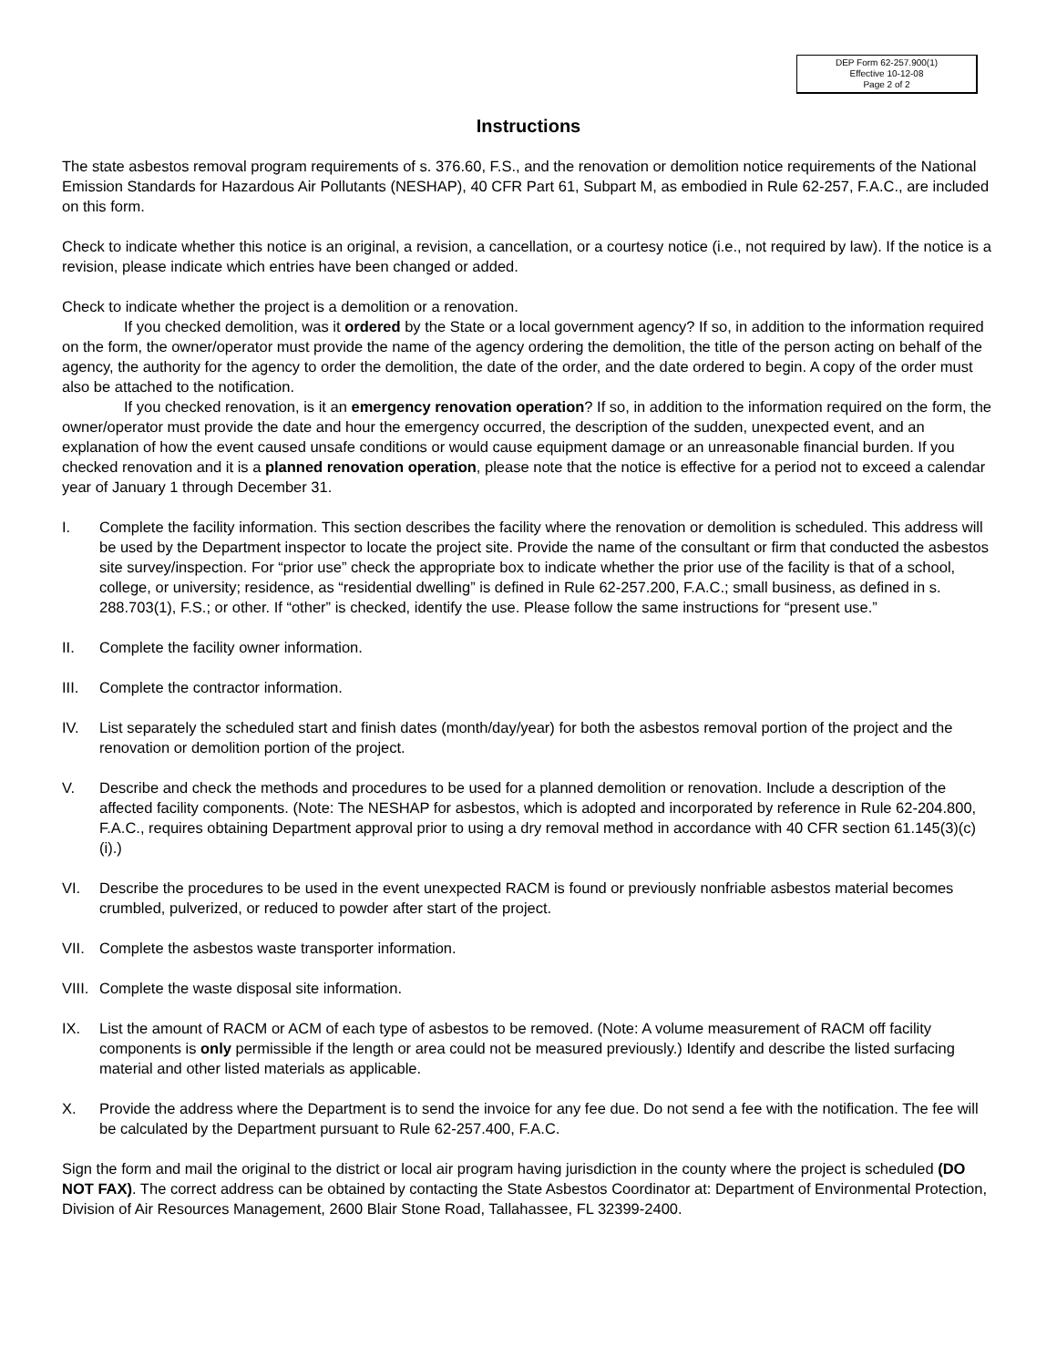DEP Form 62-257.900(1)
Effective 10-12-08
Page 2 of 2
Instructions
The state asbestos removal program requirements of s. 376.60, F.S., and the renovation or demolition notice requirements of the National Emission Standards for Hazardous Air Pollutants (NESHAP), 40 CFR Part 61, Subpart M, as embodied in Rule 62-257, F.A.C., are included on this form.
Check to indicate whether this notice is an original, a revision, a cancellation, or a courtesy notice (i.e., not required by law). If the notice is a revision, please indicate which entries have been changed or added.
Check to indicate whether the project is a demolition or a renovation.
If you checked demolition, was it ordered by the State or a local government agency? If so, in addition to the information required on the form, the owner/operator must provide the name of the agency ordering the demolition, the title of the person acting on behalf of the agency, the authority for the agency to order the demolition, the date of the order, and the date ordered to begin. A copy of the order must also be attached to the notification.
If you checked renovation, is it an emergency renovation operation? If so, in addition to the information required on the form, the owner/operator must provide the date and hour the emergency occurred, the description of the sudden, unexpected event, and an explanation of how the event caused unsafe conditions or would cause equipment damage or an unreasonable financial burden. If you checked renovation and it is a planned renovation operation, please note that the notice is effective for a period not to exceed a calendar year of January 1 through December 31.
I. Complete the facility information. This section describes the facility where the renovation or demolition is scheduled. This address will be used by the Department inspector to locate the project site. Provide the name of the consultant or firm that conducted the asbestos site survey/inspection. For “prior use” check the appropriate box to indicate whether the prior use of the facility is that of a school, college, or university; residence, as “residential dwelling” is defined in Rule 62-257.200, F.A.C.; small business, as defined in s. 288.703(1), F.S.; or other. If “other” is checked, identify the use. Please follow the same instructions for “present use.”
II. Complete the facility owner information.
III. Complete the contractor information.
IV. List separately the scheduled start and finish dates (month/day/year) for both the asbestos removal portion of the project and the renovation or demolition portion of the project.
V. Describe and check the methods and procedures to be used for a planned demolition or renovation. Include a description of the affected facility components. (Note: The NESHAP for asbestos, which is adopted and incorporated by reference in Rule 62-204.800, F.A.C., requires obtaining Department approval prior to using a dry removal method in accordance with 40 CFR section 61.145(3)(c)(i).)
VI. Describe the procedures to be used in the event unexpected RACM is found or previously nonfriable asbestos material becomes crumbled, pulverized, or reduced to powder after start of the project.
VII. Complete the asbestos waste transporter information.
VIII. Complete the waste disposal site information.
IX. List the amount of RACM or ACM of each type of asbestos to be removed. (Note: A volume measurement of RACM off facility components is only permissible if the length or area could not be measured previously.) Identify and describe the listed surfacing material and other listed materials as applicable.
X. Provide the address where the Department is to send the invoice for any fee due. Do not send a fee with the notification. The fee will be calculated by the Department pursuant to Rule 62-257.400, F.A.C.
Sign the form and mail the original to the district or local air program having jurisdiction in the county where the project is scheduled (DO NOT FAX). The correct address can be obtained by contacting the State Asbestos Coordinator at: Department of Environmental Protection, Division of Air Resources Management, 2600 Blair Stone Road, Tallahassee, FL 32399-2400.